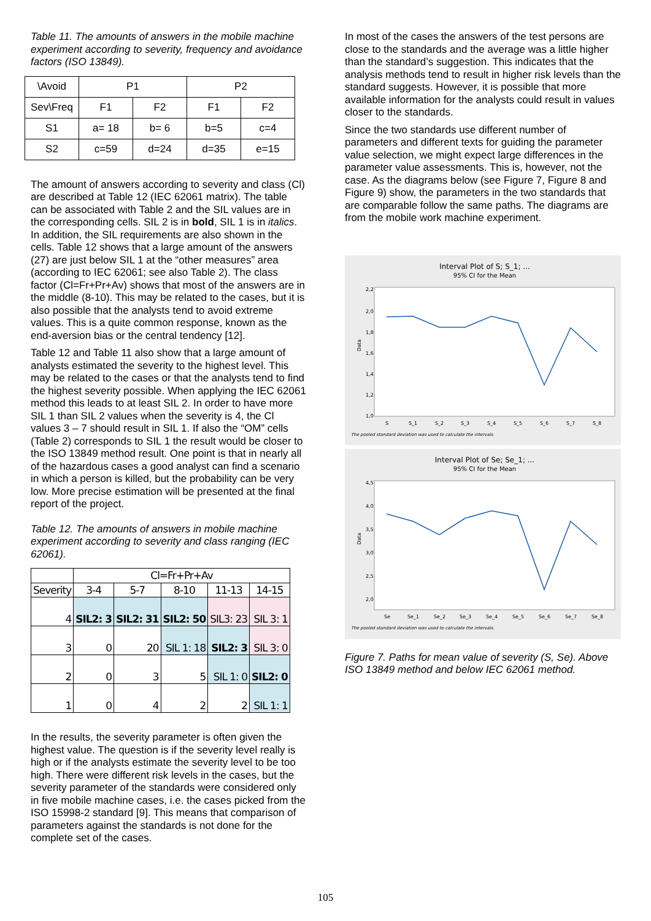Table 11. The amounts of answers in the mobile machine experiment according to severity, frequency and avoidance factors (ISO 13849).
| \Avoid | P1 | | P2 | |
| --- | --- | --- | --- | --- |
| Sev\Freq | F1 | F2 | F1 | F2 |
| S1 | a= 18 | b= 6 | b=5 | c=4 |
| S2 | c=59 | d=24 | d=35 | e=15 |
The amount of answers according to severity and class (Cl) are described at Table 12 (IEC 62061 matrix). The table can be associated with Table 2 and the SIL values are in the corresponding cells. SIL 2 is in bold, SIL 1 is in italics. In addition, the SIL requirements are also shown in the cells. Table 12 shows that a large amount of the answers (27) are just below SIL 1 at the “other measures” area (according to IEC 62061; see also Table 2). The class factor (Cl=Fr+Pr+Av) shows that most of the answers are in the middle (8-10). This may be related to the cases, but it is also possible that the analysts tend to avoid extreme values. This is a quite common response, known as the end-aversion bias or the central tendency [12].
Table 12 and Table 11 also show that a large amount of analysts estimated the severity to the highest level. This may be related to the cases or that the analysts tend to find the highest severity possible. When applying the IEC 62061 method this leads to at least SIL 2. In order to have more SIL 1 than SIL 2 values when the severity is 4, the Cl values 3 – 7 should result in SIL 1. If also the “OM” cells (Table 2) corresponds to SIL 1 the result would be closer to the ISO 13849 method result. One point is that in nearly all of the hazardous cases a good analyst can find a scenario in which a person is killed, but the probability can be very low. More precise estimation will be presented at the final report of the project.
Table 12. The amounts of answers in mobile machine experiment according to severity and class ranging (IEC 62061).
| | Cl=Fr+Pr+Av | | | | |
| --- | --- | --- | --- | --- | --- |
| Severity | 3-4 | 5-7 | 8-10 | 11-13 | 14-15 |
| 4 | SIL2: 3 | SIL2: 31 | SIL2: 50 | SIL3: 23 | SIL 3: 1 |
| 3 | 0 | 20 | SIL 1: 18 | SIL2: 3 | SIL 3: 0 |
| 2 | 0 | 3 | 5 | SIL 1: 0 | SIL2: 0 |
| 1 | 0 | 4 | 2 | 2 | SIL 1: 1 |
In the results, the severity parameter is often given the highest value. The question is if the severity level really is high or if the analysts estimate the severity level to be too high. There were different risk levels in the cases, but the severity parameter of the standards were considered only in five mobile machine cases, i.e. the cases picked from the ISO 15998-2 standard [9]. This means that comparison of parameters against the standards is not done for the complete set of the cases.
In most of the cases the answers of the test persons are close to the standards and the average was a little higher than the standard’s suggestion. This indicates that the analysis methods tend to result in higher risk levels than the standard suggests. However, it is possible that more available information for the analysts could result in values closer to the standards.
Since the two standards use different number of parameters and different texts for guiding the parameter value selection, we might expect large differences in the parameter value assessments. This is, however, not the case. As the diagrams below (see Figure 7, Figure 8 and Figure 9) show, the parameters in the two standards that are comparable follow the same paths. The diagrams are from the mobile work machine experiment.
Interval Plot of S; S_1; ...
95% CI for the Mean
Data
2,2
2,0
1,8
1,6
1,4
1,2
1,0
S
S_1
S_2
S_3
S_4
S_5
S_6
S_7
S_8
The pooled standard deviation was used to calculate the intervals.
Interval Plot of Se; Se_1; ...
95% CI for the Mean
Data
4,5
4,0
3,5
3,0
2,5
2,0
Se
Se_1
Se_2
Se_3
Se_4
Se_5
Se_6
Se_7
Se_8
The pooled standard deviation was used to calculate the intervals.
Figure 7. Paths for mean value of severity (S, Se). Above ISO 13849 method and below IEC 62061 method.
105